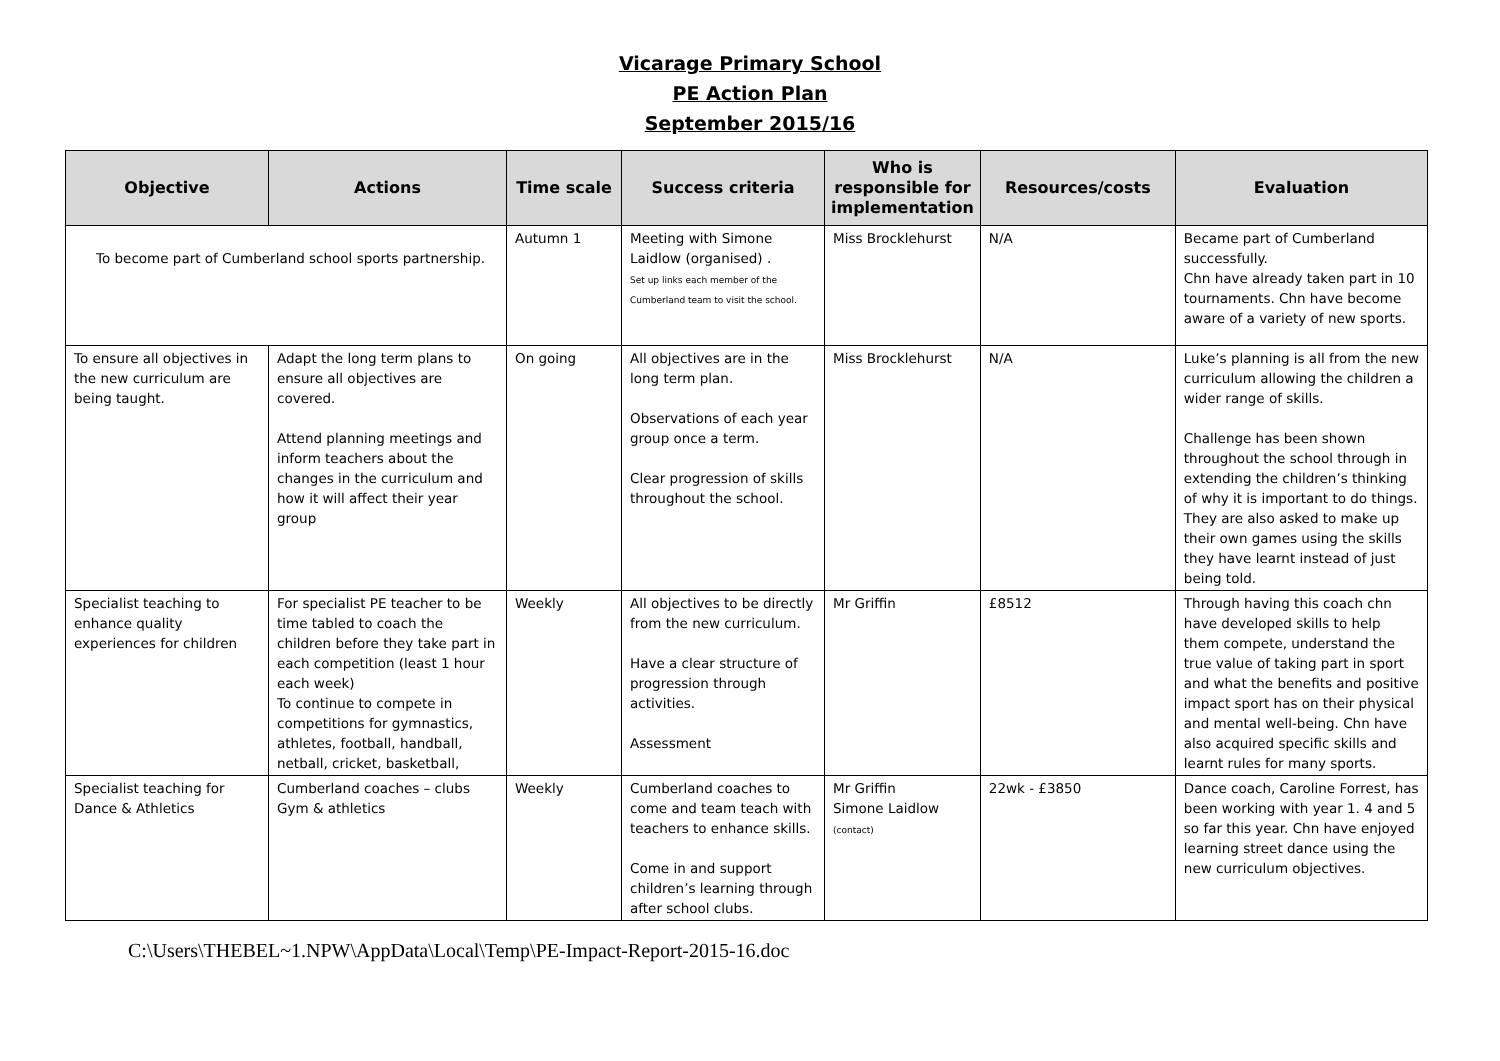Vicarage Primary School
PE Action Plan
September 2015/16
| Objective | Actions | Time scale | Success criteria | Who is responsible for implementation | Resources/costs | Evaluation |
| --- | --- | --- | --- | --- | --- | --- |
| To become part of Cumberland school sports partnership. | | Autumn 1 | Meeting with Simone Laidlow (organised) . Set up links each member of the Cumberland team to visit the school. | Miss Brocklehurst | N/A | Became part of Cumberland successfully. Chn have already taken part in 10 tournaments. Chn have become aware of a variety of new sports. |
| To ensure all objectives in the new curriculum are being taught. | Adapt the long term plans to ensure all objectives are covered. Attend planning meetings and inform teachers about the changes in the curriculum and how it will affect their year group | On going | All objectives are in the long term plan. Observations of each year group once a term. Clear progression of skills throughout the school. | Miss Brocklehurst | N/A | Luke’s planning is all from the new curriculum allowing the children a wider range of skills. Challenge has been shown throughout the school through in extending the children’s thinking of why it is important to do things. They are also asked to make up their own games using the skills they have learnt instead of just being told. |
| Specialist teaching to enhance quality experiences for children | For specialist PE teacher to be time tabled to coach the children before they take part in each competition (least 1 hour each week) To continue to compete in competitions for gymnastics, athletes, football, handball, netball, cricket, basketball, | Weekly | All objectives to be directly from the new curriculum. Have a clear structure of progression through activities. Assessment | Mr Griffin | £8512 | Through having this coach chn have developed skills to help them compete, understand the true value of taking part in sport and what the benefits and positive impact sport has on their physical and mental well-being. Chn have also acquired specific skills and learnt rules for many sports. |
| Specialist teaching for Dance & Athletics | Cumberland coaches – clubs Gym & athletics | Weekly | Cumberland coaches to come and team teach with teachers to enhance skills. Come in and support children’s learning through after school clubs. | Mr Griffin Simone Laidlow (contact) | 22wk - £3850 | Dance coach, Caroline Forrest, has been working with year 1. 4 and 5 so far this year. Chn have enjoyed learning street dance using the new curriculum objectives. |
C:\Users\THEBEL~1.NPW\AppData\Local\Temp\PE-Impact-Report-2015-16.doc